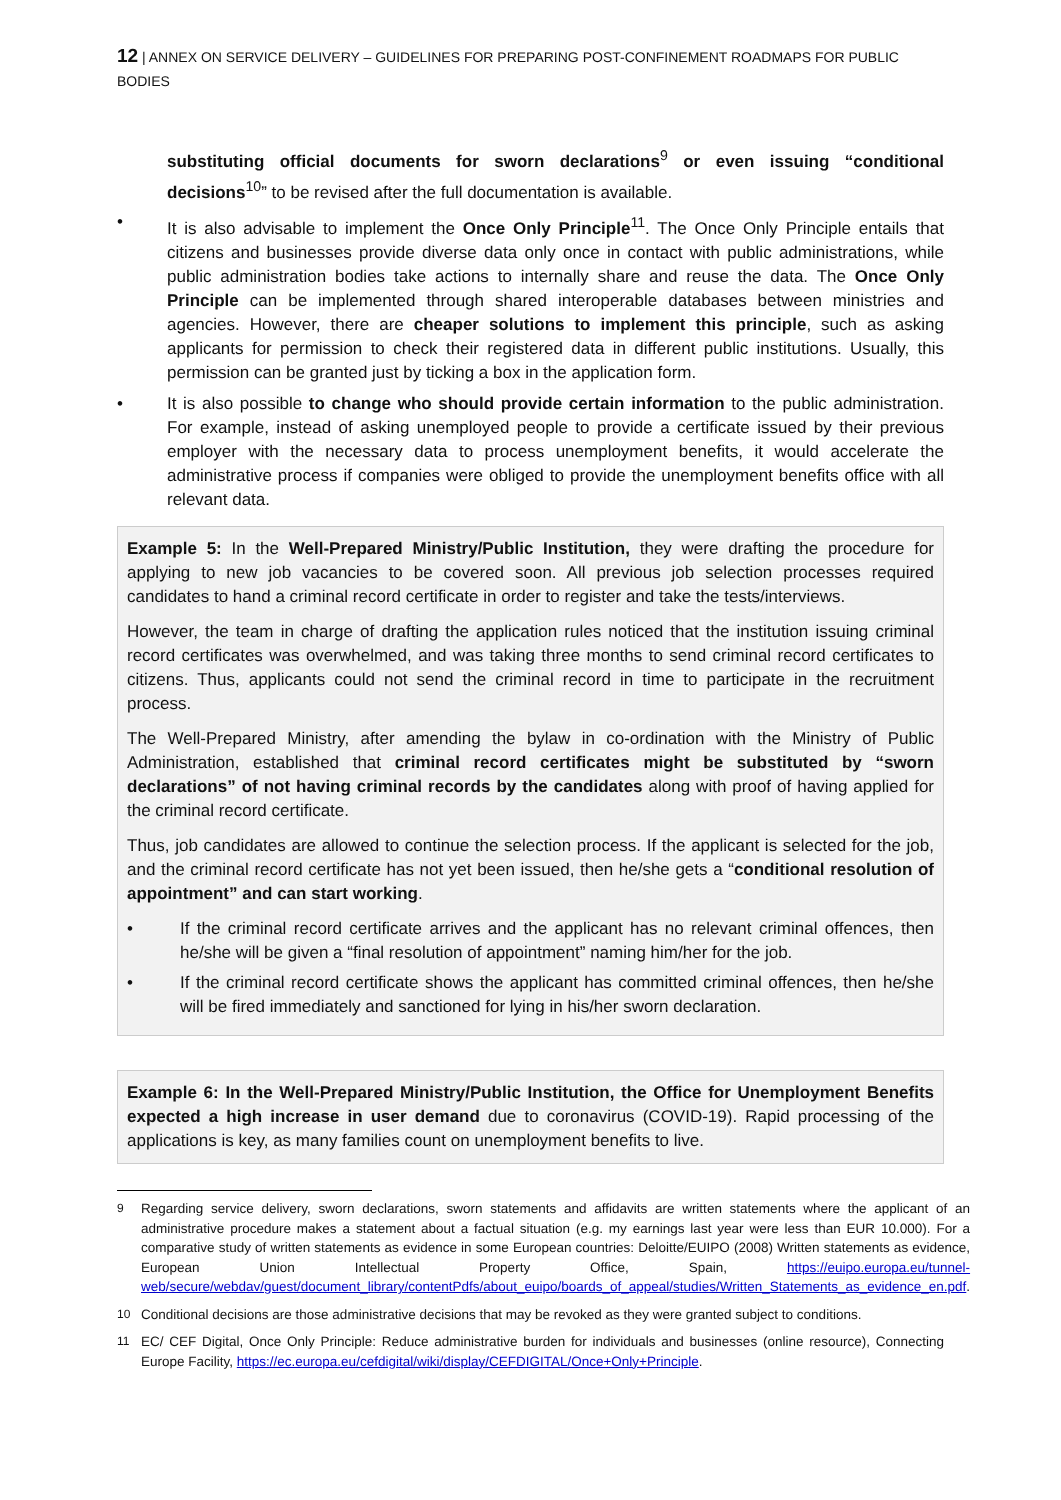12 | ANNEX ON SERVICE DELIVERY – GUIDELINES FOR PREPARING POST-CONFINEMENT ROADMAPS FOR PUBLIC BODIES
substituting official documents for sworn declarations<sup>9</sup> or even issuing “conditional decisions<sup>10</sup>” to be revised after the full documentation is available.
• It is also advisable to implement the Once Only Principle<sup>11</sup>. The Once Only Principle entails that citizens and businesses provide diverse data only once in contact with public administrations, while public administration bodies take actions to internally share and reuse the data. The Once Only Principle can be implemented through shared interoperable databases between ministries and agencies. However, there are cheaper solutions to implement this principle, such as asking applicants for permission to check their registered data in different public institutions. Usually, this permission can be granted just by ticking a box in the application form.
• It is also possible to change who should provide certain information to the public administration. For example, instead of asking unemployed people to provide a certificate issued by their previous employer with the necessary data to process unemployment benefits, it would accelerate the administrative process if companies were obliged to provide the unemployment benefits office with all relevant data.
Example 5: In the Well-Prepared Ministry/Public Institution, they were drafting the procedure for applying to new job vacancies to be covered soon. All previous job selection processes required candidates to hand a criminal record certificate in order to register and take the tests/interviews.
However, the team in charge of drafting the application rules noticed that the institution issuing criminal record certificates was overwhelmed, and was taking three months to send criminal record certificates to citizens. Thus, applicants could not send the criminal record in time to participate in the recruitment process.
The Well-Prepared Ministry, after amending the bylaw in co-ordination with the Ministry of Public Administration, established that criminal record certificates might be substituted by “sworn declarations” of not having criminal records by the candidates along with proof of having applied for the criminal record certificate.
Thus, job candidates are allowed to continue the selection process. If the applicant is selected for the job, and the criminal record certificate has not yet been issued, then he/she gets a “conditional resolution of appointment” and can start working.
• If the criminal record certificate arrives and the applicant has no relevant criminal offences, then he/she will be given a “final resolution of appointment” naming him/her for the job.
• If the criminal record certificate shows the applicant has committed criminal offences, then he/she will be fired immediately and sanctioned for lying in his/her sworn declaration.
Example 6: In the Well-Prepared Ministry/Public Institution, the Office for Unemployment Benefits expected a high increase in user demand due to coronavirus (COVID-19). Rapid processing of the applications is key, as many families count on unemployment benefits to live.
9 Regarding service delivery, sworn declarations, sworn statements and affidavits are written statements where the applicant of an administrative procedure makes a statement about a factual situation (e.g. my earnings last year were less than EUR 10.000). For a comparative study of written statements as evidence in some European countries: Deloitte/EUIPO (2008) Written statements as evidence, European Union Intellectual Property Office, Spain, https://euipo.europa.eu/tunnel-web/secure/webdav/guest/document_library/contentPdfs/about_euipo/boards_of_appeal/studies/Written_Statements_as_evidence_en.pdf.
10 Conditional decisions are those administrative decisions that may be revoked as they were granted subject to conditions.
11 EC/ CEF Digital, Once Only Principle: Reduce administrative burden for individuals and businesses (online resource), Connecting Europe Facility, https://ec.europa.eu/cefdigital/wiki/display/CEFDIGITAL/Once+Only+Principle.